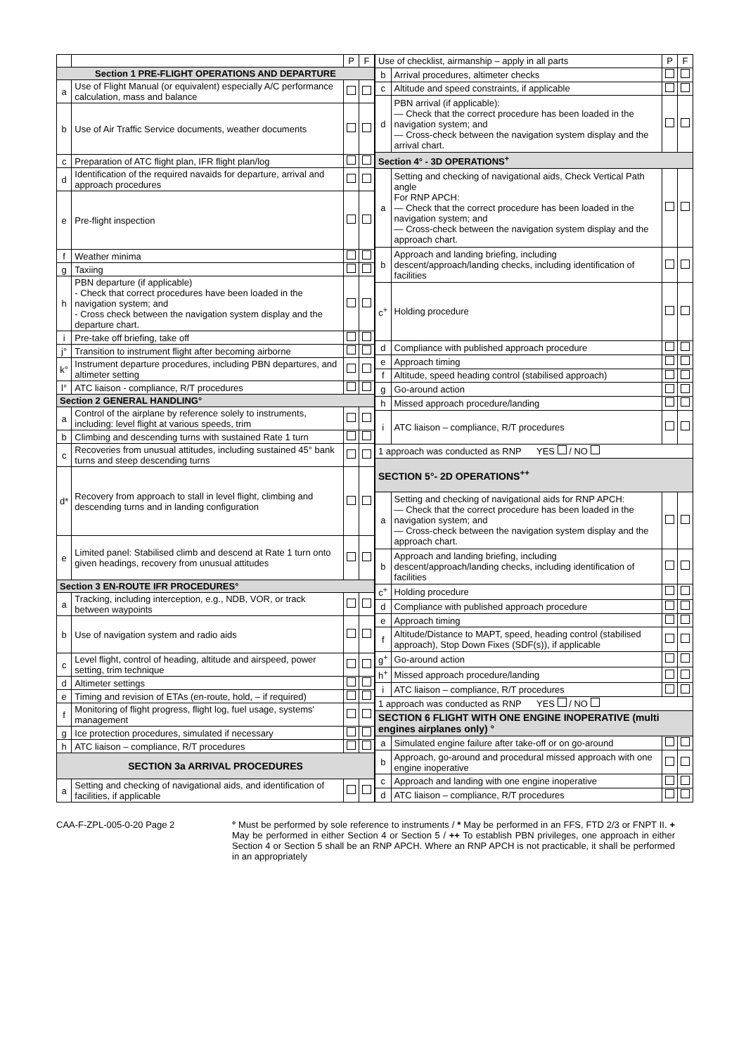| | | P | F |
| --- | --- | --- | --- |
| Section 1 PRE-FLIGHT OPERATIONS AND DEPARTURE | | | |
| a | Use of Flight Manual (or equivalent) especially A/C performance calculation, mass and balance | | |
| b | Use of Air Traffic Service documents, weather documents | | |
| c | Preparation of ATC flight plan, IFR flight plan/log | | |
| d | Identification of the required navaids for departure, arrival and approach procedures | | |
| e | Pre-flight inspection | | |
| f | Weather minima | | |
| g | Taxiing | | |
| h | PBN departure (if applicable) - Check that correct procedures have been loaded in the navigation system; and - Cross check between the navigation system display and the departure chart. | | |
| i | Pre-take off briefing, take off | | |
| j° | Transition to instrument flight after becoming airborne | | |
| k° | Instrument departure procedures, including PBN departures, and altimeter setting | | |
| l° | ATC liaison - compliance, R/T procedures | | |
| Section 2 GENERAL HANDLING° | | | |
| a | Control of the airplane by reference solely to instruments, including: level flight at various speeds, trim | | |
| b | Climbing and descending turns with sustained Rate 1 turn | | |
| c | Recoveries from unusual attitudes, including sustained 45° bank turns and steep descending turns | | |
| d* | Recovery from approach to stall in level flight, climbing and descending turns and in landing configuration | | |
| e | Limited panel: Stabilised climb and descend at Rate 1 turn onto given headings, recovery from unusual attitudes | | |
| Section 3 EN-ROUTE IFR PROCEDURES° | | | |
| a | Tracking, including interception, e.g., NDB, VOR, or track between waypoints | | |
| b | Use of navigation system and radio aids | | |
| c | Level flight, control of heading, altitude and airspeed, power setting, trim technique | | |
| d | Altimeter settings | | |
| e | Timing and revision of ETAs (en-route, hold, – if required) | | |
| f | Monitoring of flight progress, flight log, fuel usage, systems' management | | |
| g | Ice protection procedures, simulated if necessary | | |
| h | ATC liaison – compliance, R/T procedures | | |
| SECTION 3a ARRIVAL PROCEDURES | | | |
| a | Setting and checking of navigational aids, and identification of facilities, if applicable | | |
| Use of checklist, airmanship – apply in all parts | | P | F |
| --- | --- | --- | --- |
| b | Arrival procedures, altimeter checks | | |
| c | Altitude and speed constraints, if applicable | | |
| d | PBN arrival (if applicable): — Check that the correct procedure has been loaded in the navigation system; and — Cross-check between the navigation system display and the arrival chart. | | |
| Section 4° - 3D OPERATIONS<sup>+</sup> | | | |
| a | Setting and checking of navigational aids, Check Vertical Path angle For RNP APCH: — Check that the correct procedure has been loaded in the navigation system; and — Cross-check between the navigation system display and the approach chart. | | |
| b | Approach and landing briefing, including descent/approach/landing checks, including identification of facilities | | |
| c<sup>+</sup> | Holding procedure | | |
| d | Compliance with published approach procedure | | |
| e | Approach timing | | |
| f | Altitude, speed heading control (stabilised approach) | | |
| g | Go-around action | | |
| h | Missed approach procedure/landing | | |
| i | ATC liaison – compliance, R/T procedures | | |
| 1 approach was conducted as RNP YES / NO | | | |
| SECTION 5°- 2D OPERATIONS<sup>++</sup> | | | |
| a | Setting and checking of navigational aids for RNP APCH: — Check that the correct procedure has been loaded in the navigation system; and — Cross-check between the navigation system display and the approach chart. | | |
| b | Approach and landing briefing, including descent/approach/landing checks, including identification of facilities | | |
| c<sup>+</sup> | Holding procedure | | |
| d | Compliance with published approach procedure | | |
| e | Approach timing | | |
| f | Altitude/Distance to MAPT, speed, heading control (stabilised approach), Stop Down Fixes (SDF(s)), if applicable | | |
| g<sup>+</sup> | Go-around action | | |
| h<sup>+</sup> | Missed approach procedure/landing | | |
| i | ATC liaison – compliance, R/T procedures | | |
| 1 approach was conducted as RNP YES / NO | | | |
| SECTION 6 FLIGHT WITH ONE ENGINE INOPERATIVE (multi engines airplanes only) ° | | | |
| a | Simulated engine failure after take-off or on go-around | | |
| b | Approach, go-around and procedural missed approach with one engine inoperative | | |
| c | Approach and landing with one engine inoperative | | |
| d | ATC liaison – compliance, R/T procedures | | |
CAA-F-ZPL-005-0-20 Page 2 ° Must be performed by sole reference to instruments / * May be performed in an FFS, FTD 2/3 or FNPT II. + May be performed in either Section 4 or Section 5 / ++ To establish PBN privileges, one approach in either Section 4 or Section 5 shall be an RNP APCH. Where an RNP APCH is not practicable, it shall be performed in an appropriately